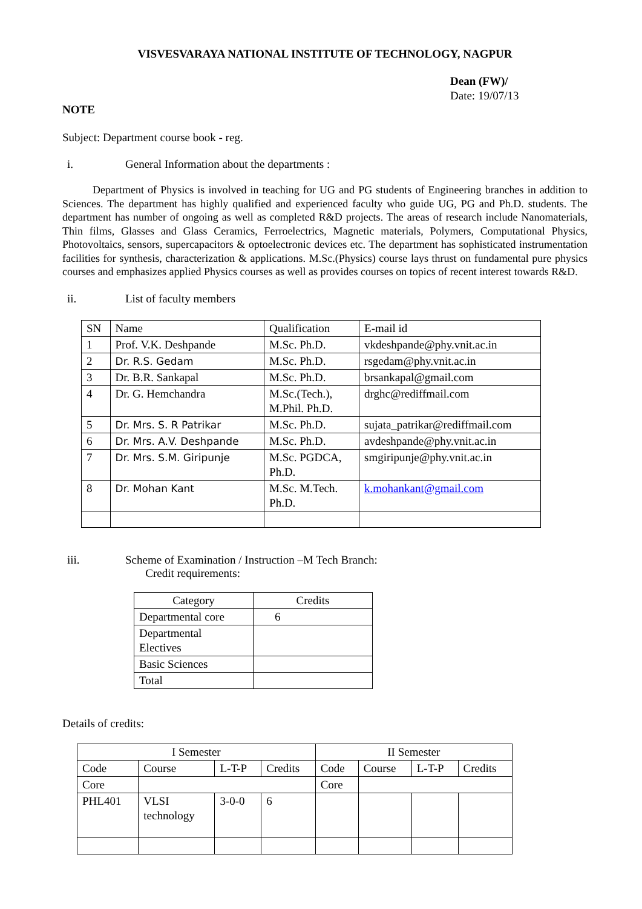VISVESVARAYA NATIONAL INSTITUTE OF TECHNOLOGY, NAGPUR
Dean (FW)/
Date: 19/07/13
NOTE
Subject: Department course book - reg.
i. General Information about the departments :
Department of Physics is involved in teaching for UG and PG students of Engineering branches in addition to Sciences. The department has highly qualified and experienced faculty who guide UG, PG and Ph.D. students. The department has number of ongoing as well as completed R&D projects. The areas of research include Nanomaterials, Thin films, Glasses and Glass Ceramics, Ferroelectrics, Magnetic materials, Polymers, Computational Physics, Photovoltaics, sensors, supercapacitors & optoelectronic devices etc. The department has sophisticated instrumentation facilities for synthesis, characterization & applications. M.Sc.(Physics) course lays thrust on fundamental pure physics courses and emphasizes applied Physics courses as well as provides courses on topics of recent interest towards R&D.
ii. List of faculty members
| SN | Name | Qualification | E-mail id |
| --- | --- | --- | --- |
| 1 | Prof. V.K. Deshpande | M.Sc. Ph.D. | vkdeshpande@phy.vnit.ac.in |
| 2 | Dr. R.S. Gedam | M.Sc. Ph.D. | rsgedam@phy.vnit.ac.in |
| 3 | Dr. B.R. Sankapal | M.Sc. Ph.D. | brsankapal@gmail.com |
| 4 | Dr. G. Hemchandra | M.Sc.(Tech.), M.Phil. Ph.D. | drghc@rediffmail.com |
| 5 | Dr. Mrs. S. R Patrikar | M.Sc. Ph.D. | sujata_patrikar@rediffmail.com |
| 6 | Dr. Mrs. A.V. Deshpande | M.Sc. Ph.D. | avdeshpande@phy.vnit.ac.in |
| 7 | Dr. Mrs. S.M. Giripunje | M.Sc. PGDCA, Ph.D. | smgiripunje@phy.vnit.ac.in |
| 8 | Dr. Mohan Kant | M.Sc. M.Tech. Ph.D. | k.mohankant@gmail.com |
iii. Scheme of Examination / Instruction –M Tech Branch:
Credit requirements:
| Category | Credits |
| Departmental core | 6 |
| Departmental Electives | |
| Basic Sciences | |
| Total | |
Details of credits:
| I Semester | | | | II Semester | | | |
| Code | Course | L-T-P | Credits | Code | Course | L-T-P | Credits |
| Core | | | | Core | | | |
| PHL401 | VLSI technology | 3-0-0 | 6 | | | | |